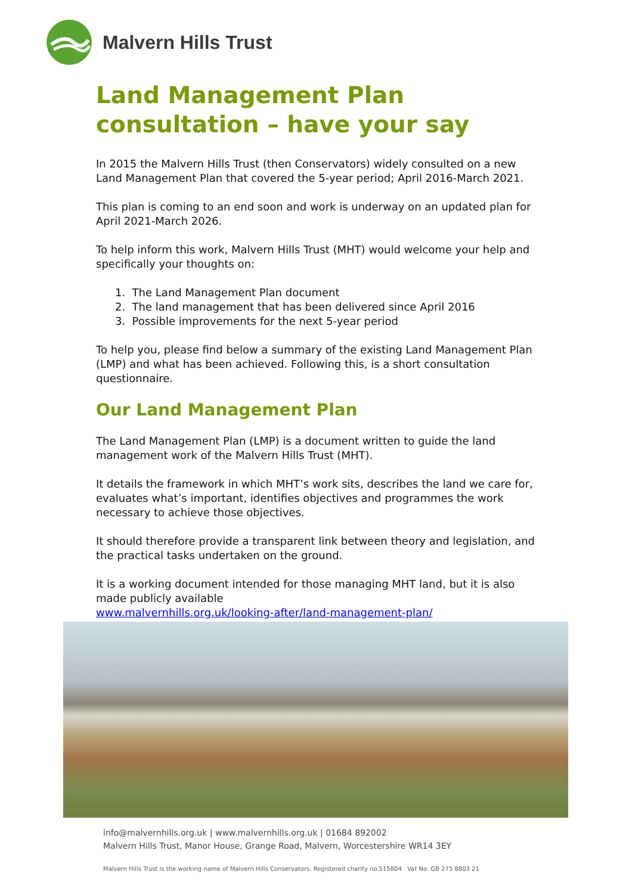Malvern Hills Trust
Land Management Plan consultation – have your say
In 2015 the Malvern Hills Trust (then Conservators) widely consulted on a new Land Management Plan that covered the 5-year period; April 2016-March 2021.
This plan is coming to an end soon and work is underway on an updated plan for April 2021-March 2026.
To help inform this work, Malvern Hills Trust (MHT) would welcome your help and specifically your thoughts on:
1. The Land Management Plan document
2. The land management that has been delivered since April 2016
3. Possible improvements for the next 5-year period
To help you, please find below a summary of the existing Land Management Plan (LMP) and what has been achieved. Following this, is a short consultation questionnaire.
Our Land Management Plan
The Land Management Plan (LMP) is a document written to guide the land management work of the Malvern Hills Trust (MHT).
It details the framework in which MHT’s work sits, describes the land we care for, evaluates what’s important, identifies objectives and programmes the work necessary to achieve those objectives.
It should therefore provide a transparent link between theory and legislation, and the practical tasks undertaken on the ground.
It is a working document intended for those managing MHT land, but it is also made publicly available
www.malvernhills.org.uk/looking-after/land-management-plan/
info@malvernhills.org.uk | www.malvernhills.org.uk | 01684 892002
Malvern Hills Trust, Manor House, Grange Road, Malvern, Worcestershire WR14 3EY
Malvern Hills Trust is the working name of Malvern Hills Conservators. Registered charity no.515804 Vat No. GB 275 8803 21